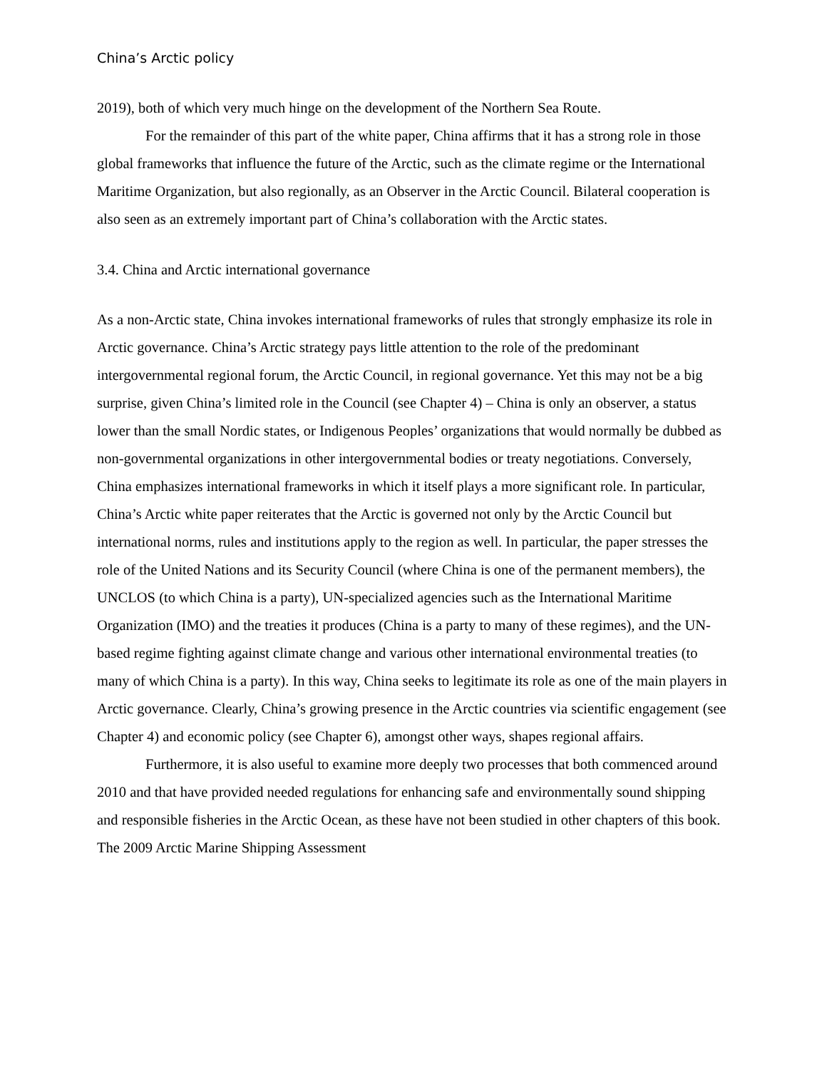China’s Arctic policy
2019), both of which very much hinge on the development of the Northern Sea Route.
For the remainder of this part of the white paper, China affirms that it has a strong role in those global frameworks that influence the future of the Arctic, such as the climate regime or the International Maritime Organization, but also regionally, as an Observer in the Arctic Council. Bilateral cooperation is also seen as an extremely important part of China’s collaboration with the Arctic states.
3.4. China and Arctic international governance
As a non-Arctic state, China invokes international frameworks of rules that strongly emphasize its role in Arctic governance. China’s Arctic strategy pays little attention to the role of the predominant intergovernmental regional forum, the Arctic Council, in regional governance. Yet this may not be a big surprise, given China’s limited role in the Council (see Chapter 4) – China is only an observer, a status lower than the small Nordic states, or Indigenous Peoples’ organizations that would normally be dubbed as non-governmental organizations in other intergovernmental bodies or treaty negotiations. Conversely, China emphasizes international frameworks in which it itself plays a more significant role. In particular, China’s Arctic white paper reiterates that the Arctic is governed not only by the Arctic Council but international norms, rules and institutions apply to the region as well. In particular, the paper stresses the role of the United Nations and its Security Council (where China is one of the permanent members), the UNCLOS (to which China is a party), UN-specialized agencies such as the International Maritime Organization (IMO) and the treaties it produces (China is a party to many of these regimes), and the UN-based regime fighting against climate change and various other international environmental treaties (to many of which China is a party). In this way, China seeks to legitimate its role as one of the main players in Arctic governance. Clearly, China’s growing presence in the Arctic countries via scientific engagement (see Chapter 4) and economic policy (see Chapter 6), amongst other ways, shapes regional affairs.
Furthermore, it is also useful to examine more deeply two processes that both commenced around 2010 and that have provided needed regulations for enhancing safe and environmentally sound shipping and responsible fisheries in the Arctic Ocean, as these have not been studied in other chapters of this book. The 2009 Arctic Marine Shipping Assessment